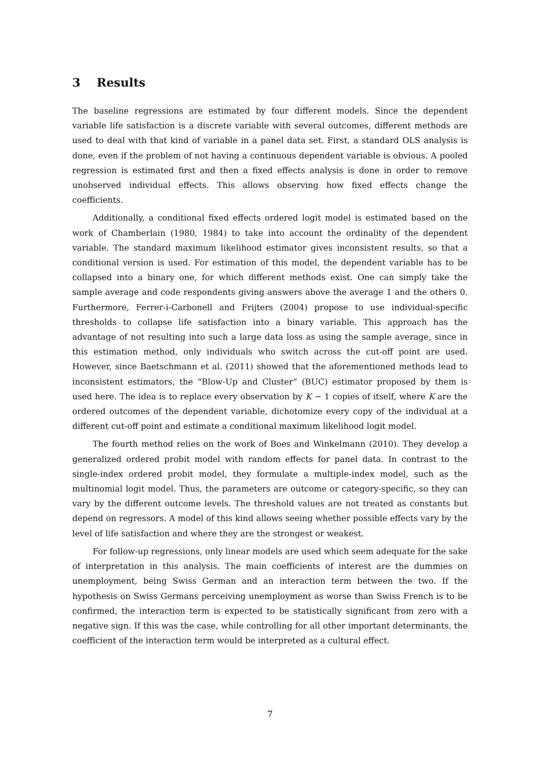3 Results
The baseline regressions are estimated by four different models. Since the dependent variable life satisfaction is a discrete variable with several outcomes, different methods are used to deal with that kind of variable in a panel data set. First, a standard OLS analysis is done, even if the problem of not having a continuous dependent variable is obvious. A pooled regression is estimated first and then a fixed effects analysis is done in order to remove unobserved individual effects. This allows observing how fixed effects change the coefficients.
Additionally, a conditional fixed effects ordered logit model is estimated based on the work of Chamberlain (1980, 1984) to take into account the ordinality of the dependent variable. The standard maximum likelihood estimator gives inconsistent results, so that a conditional version is used. For estimation of this model, the dependent variable has to be collapsed into a binary one, for which different methods exist. One can simply take the sample average and code respondents giving answers above the average 1 and the others 0. Furthermore, Ferrer-i-Carbonell and Frijters (2004) propose to use individual-specific thresholds to collapse life satisfaction into a binary variable. This approach has the advantage of not resulting into such a large data loss as using the sample average, since in this estimation method, only individuals who switch across the cut-off point are used. However, since Baetschmann et al. (2011) showed that the aforementioned methods lead to inconsistent estimators, the “Blow-Up and Cluster” (BUC) estimator proposed by them is used here. The idea is to replace every observation by K − 1 copies of itself, where K are the ordered outcomes of the dependent variable, dichotomize every copy of the individual at a different cut-off point and estimate a conditional maximum likelihood logit model.
The fourth method relies on the work of Boes and Winkelmann (2010). They develop a generalized ordered probit model with random effects for panel data. In contrast to the single-index ordered probit model, they formulate a multiple-index model, such as the multinomial logit model. Thus, the parameters are outcome or category-specific, so they can vary by the different outcome levels. The threshold values are not treated as constants but depend on regressors. A model of this kind allows seeing whether possible effects vary by the level of life satisfaction and where they are the strongest or weakest.
For follow-up regressions, only linear models are used which seem adequate for the sake of interpretation in this analysis. The main coefficients of interest are the dummies on unemployment, being Swiss German and an interaction term between the two. If the hypothesis on Swiss Germans perceiving unemployment as worse than Swiss French is to be confirmed, the interaction term is expected to be statistically significant from zero with a negative sign. If this was the case, while controlling for all other important determinants, the coefficient of the interaction term would be interpreted as a cultural effect.
7